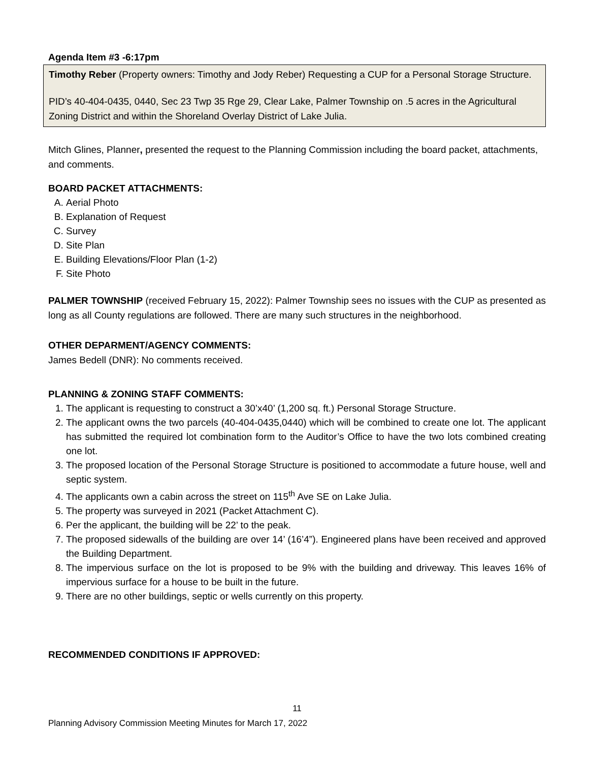Agenda Item #3 -6:17pm
Timothy Reber (Property owners: Timothy and Jody Reber) Requesting a CUP for a Personal Storage Structure.
PID’s 40-404-0435, 0440, Sec 23 Twp 35 Rge 29, Clear Lake, Palmer Township on .5 acres in the Agricultural Zoning District and within the Shoreland Overlay District of Lake Julia.
Mitch Glines, Planner, presented the request to the Planning Commission including the board packet, attachments, and comments.
BOARD PACKET ATTACHMENTS:
A. Aerial Photo
B. Explanation of Request
C. Survey
D. Site Plan
E. Building Elevations/Floor Plan (1-2)
F. Site Photo
PALMER TOWNSHIP (received February 15, 2022): Palmer Township sees no issues with the CUP as presented as long as all County regulations are followed. There are many such structures in the neighborhood.
OTHER DEPARMENT/AGENCY COMMENTS:
James Bedell (DNR): No comments received.
PLANNING & ZONING STAFF COMMENTS:
1. The applicant is requesting to construct a 30’x40’ (1,200 sq. ft.) Personal Storage Structure.
2. The applicant owns the two parcels (40-404-0435,0440) which will be combined to create one lot. The applicant has submitted the required lot combination form to the Auditor’s Office to have the two lots combined creating one lot.
3. The proposed location of the Personal Storage Structure is positioned to accommodate a future house, well and septic system.
4. The applicants own a cabin across the street on 115<sup>th</sup> Ave SE on Lake Julia.
5. The property was surveyed in 2021 (Packet Attachment C).
6. Per the applicant, the building will be 22’ to the peak.
7. The proposed sidewalls of the building are over 14’ (16’4”). Engineered plans have been received and approved the Building Department.
8. The impervious surface on the lot is proposed to be 9% with the building and driveway. This leaves 16% of impervious surface for a house to be built in the future.
9. There are no other buildings, septic or wells currently on this property.
RECOMMENDED CONDITIONS IF APPROVED:
11
Planning Advisory Commission Meeting Minutes for March 17, 2022